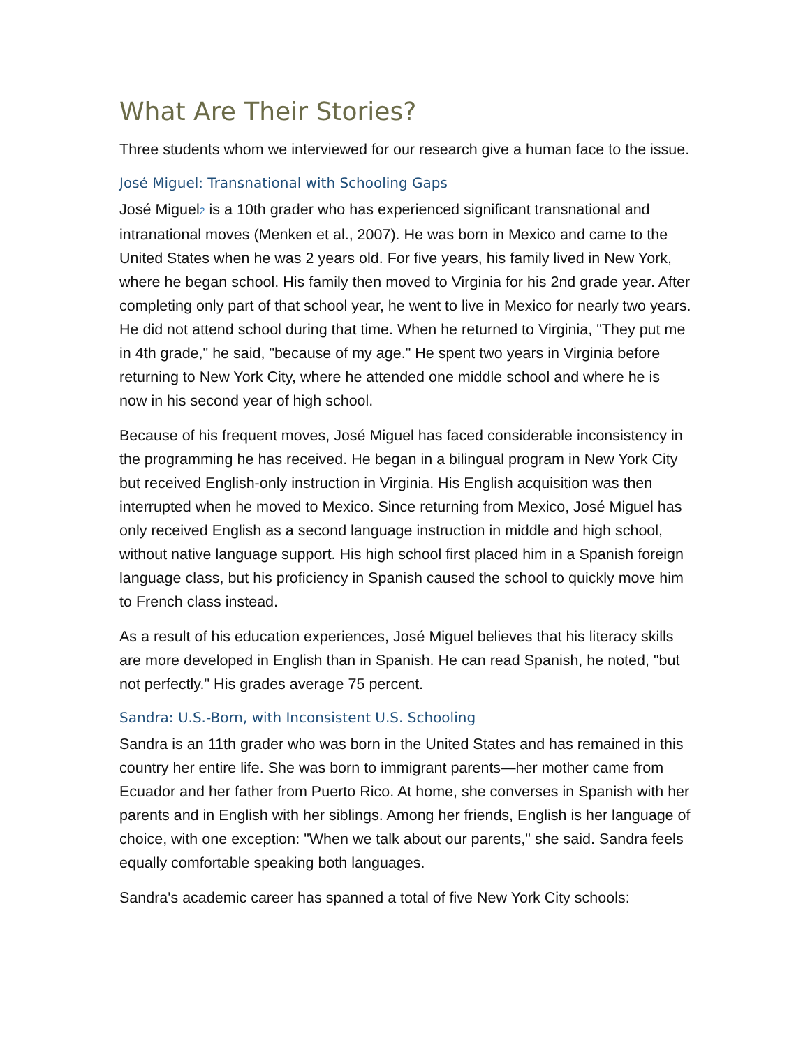What Are Their Stories?
Three students whom we interviewed for our research give a human face to the issue.
José Miguel: Transnational with Schooling Gaps
José Miguel<sup>2</sup> is a 10th grader who has experienced significant transnational and intranational moves (Menken et al., 2007). He was born in Mexico and came to the United States when he was 2 years old. For five years, his family lived in New York, where he began school. His family then moved to Virginia for his 2nd grade year. After completing only part of that school year, he went to live in Mexico for nearly two years. He did not attend school during that time. When he returned to Virginia, "They put me in 4th grade," he said, "because of my age." He spent two years in Virginia before returning to New York City, where he attended one middle school and where he is now in his second year of high school.
Because of his frequent moves, José Miguel has faced considerable inconsistency in the programming he has received. He began in a bilingual program in New York City but received English-only instruction in Virginia. His English acquisition was then interrupted when he moved to Mexico. Since returning from Mexico, José Miguel has only received English as a second language instruction in middle and high school, without native language support. His high school first placed him in a Spanish foreign language class, but his proficiency in Spanish caused the school to quickly move him to French class instead.
As a result of his education experiences, José Miguel believes that his literacy skills are more developed in English than in Spanish. He can read Spanish, he noted, "but not perfectly." His grades average 75 percent.
Sandra: U.S.-Born, with Inconsistent U.S. Schooling
Sandra is an 11th grader who was born in the United States and has remained in this country her entire life. She was born to immigrant parents—her mother came from Ecuador and her father from Puerto Rico. At home, she converses in Spanish with her parents and in English with her siblings. Among her friends, English is her language of choice, with one exception: "When we talk about our parents," she said. Sandra feels equally comfortable speaking both languages.
Sandra's academic career has spanned a total of five New York City schools: